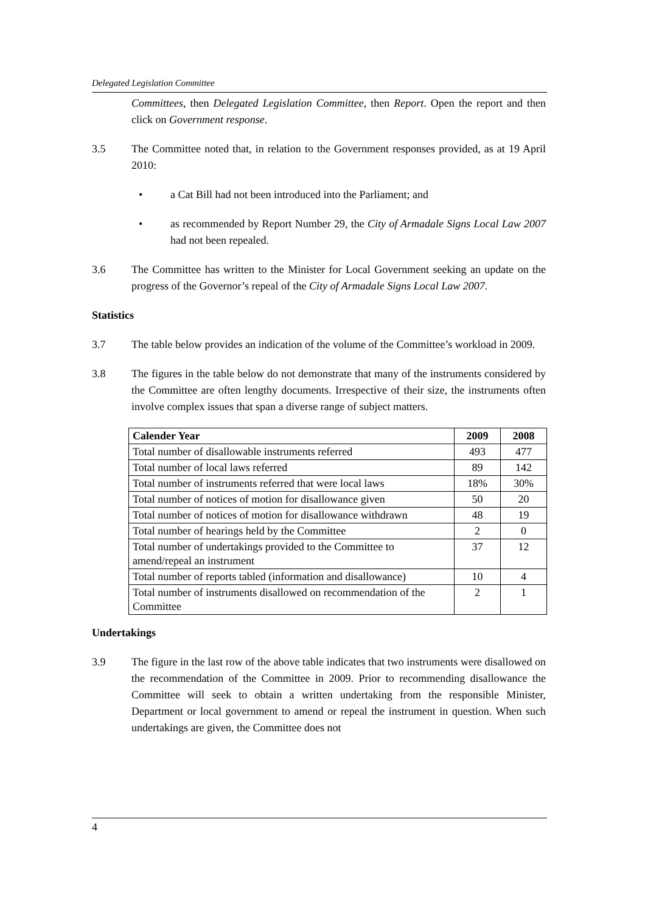Delegated Legislation Committee
Committees, then Delegated Legislation Committee, then Report. Open the report and then click on Government response.
3.5 The Committee noted that, in relation to the Government responses provided, as at 19 April 2010:
• a Cat Bill had not been introduced into the Parliament; and
• as recommended by Report Number 29, the City of Armadale Signs Local Law 2007 had not been repealed.
3.6 The Committee has written to the Minister for Local Government seeking an update on the progress of the Governor’s repeal of the City of Armadale Signs Local Law 2007.
Statistics
3.7 The table below provides an indication of the volume of the Committee’s workload in 2009.
3.8 The figures in the table below do not demonstrate that many of the instruments considered by the Committee are often lengthy documents. Irrespective of their size, the instruments often involve complex issues that span a diverse range of subject matters.
| Calender Year | 2009 | 2008 |
| --- | --- | --- |
| Total number of disallowable instruments referred | 493 | 477 |
| Total number of local laws referred | 89 | 142 |
| Total number of instruments referred that were local laws | 18% | 30% |
| Total number of notices of motion for disallowance given | 50 | 20 |
| Total number of notices of motion for disallowance withdrawn | 48 | 19 |
| Total number of hearings held by the Committee | 2 | 0 |
| Total number of undertakings provided to the Committee to amend/repeal an instrument | 37 | 12 |
| Total number of reports tabled (information and disallowance) | 10 | 4 |
| Total number of instruments disallowed on recommendation of the Committee | 2 | 1 |
Undertakings
3.9 The figure in the last row of the above table indicates that two instruments were disallowed on the recommendation of the Committee in 2009. Prior to recommending disallowance the Committee will seek to obtain a written undertaking from the responsible Minister, Department or local government to amend or repeal the instrument in question. When such undertakings are given, the Committee does not
4